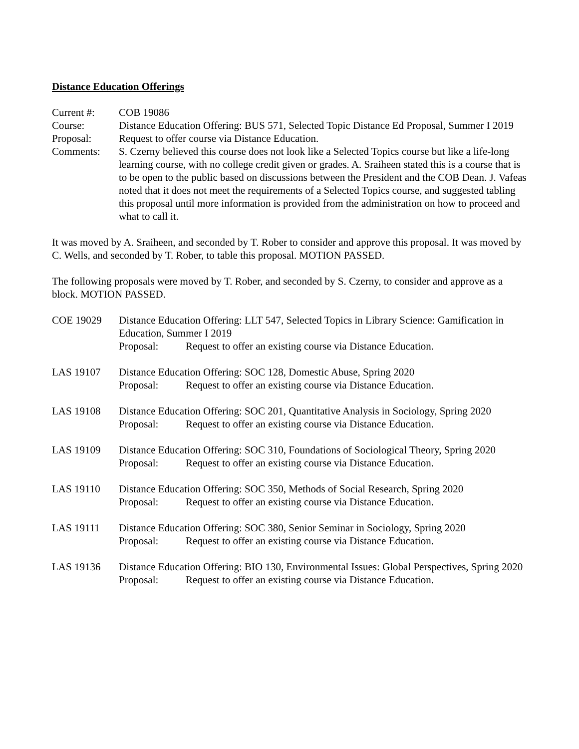Distance Education Offerings
Current #: COB 19086
Course: Distance Education Offering: BUS 571, Selected Topic Distance Ed Proposal, Summer I 2019
Proposal: Request to offer course via Distance Education.
Comments: S. Czerny believed this course does not look like a Selected Topics course but like a life-long learning course, with no college credit given or grades. A. Sraiheen stated this is a course that is to be open to the public based on discussions between the President and the COB Dean. J. Vafeas noted that it does not meet the requirements of a Selected Topics course, and suggested tabling this proposal until more information is provided from the administration on how to proceed and what to call it.
It was moved by A. Sraiheen, and seconded by T. Rober to consider and approve this proposal. It was moved by C. Wells, and seconded by T. Rober, to table this proposal. MOTION PASSED.
The following proposals were moved by T. Rober, and seconded by S. Czerny, to consider and approve as a block. MOTION PASSED.
COE 19029 Distance Education Offering: LLT 547, Selected Topics in Library Science: Gamification in Education, Summer I 2019
Proposal: Request to offer an existing course via Distance Education.
LAS 19107 Distance Education Offering: SOC 128, Domestic Abuse, Spring 2020
Proposal: Request to offer an existing course via Distance Education.
LAS 19108 Distance Education Offering: SOC 201, Quantitative Analysis in Sociology, Spring 2020
Proposal: Request to offer an existing course via Distance Education.
LAS 19109 Distance Education Offering: SOC 310, Foundations of Sociological Theory, Spring 2020
Proposal: Request to offer an existing course via Distance Education.
LAS 19110 Distance Education Offering: SOC 350, Methods of Social Research, Spring 2020
Proposal: Request to offer an existing course via Distance Education.
LAS 19111 Distance Education Offering: SOC 380, Senior Seminar in Sociology, Spring 2020
Proposal: Request to offer an existing course via Distance Education.
LAS 19136 Distance Education Offering: BIO 130, Environmental Issues: Global Perspectives, Spring 2020
Proposal: Request to offer an existing course via Distance Education.